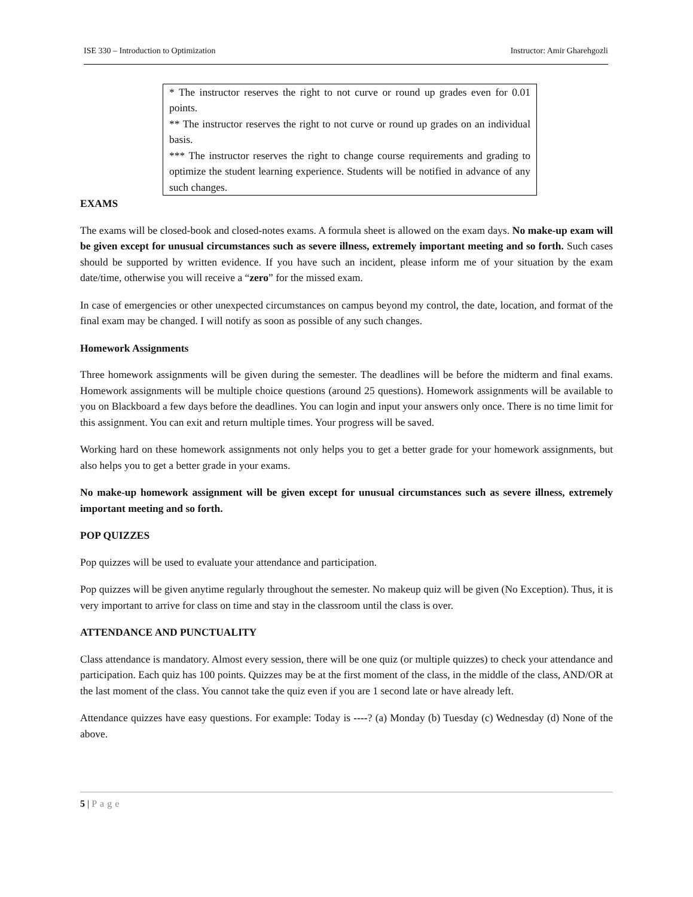ISE 330 – Introduction to Optimization Instructor: Amir Gharehgozli
* The instructor reserves the right to not curve or round up grades even for 0.01 points.
** The instructor reserves the right to not curve or round up grades on an individual basis.
*** The instructor reserves the right to change course requirements and grading to optimize the student learning experience. Students will be notified in advance of any such changes.
EXAMS
The exams will be closed-book and closed-notes exams. A formula sheet is allowed on the exam days. No make-up exam will be given except for unusual circumstances such as severe illness, extremely important meeting and so forth. Such cases should be supported by written evidence. If you have such an incident, please inform me of your situation by the exam date/time, otherwise you will receive a “zero” for the missed exam.
In case of emergencies or other unexpected circumstances on campus beyond my control, the date, location, and format of the final exam may be changed. I will notify as soon as possible of any such changes.
Homework Assignments
Three homework assignments will be given during the semester. The deadlines will be before the midterm and final exams. Homework assignments will be multiple choice questions (around 25 questions). Homework assignments will be available to you on Blackboard a few days before the deadlines. You can login and input your answers only once. There is no time limit for this assignment. You can exit and return multiple times. Your progress will be saved.
Working hard on these homework assignments not only helps you to get a better grade for your homework assignments, but also helps you to get a better grade in your exams.
No make-up homework assignment will be given except for unusual circumstances such as severe illness, extremely important meeting and so forth.
POP QUIZZES
Pop quizzes will be used to evaluate your attendance and participation.
Pop quizzes will be given anytime regularly throughout the semester. No makeup quiz will be given (No Exception). Thus, it is very important to arrive for class on time and stay in the classroom until the class is over.
ATTENDANCE AND PUNCTUALITY
Class attendance is mandatory. Almost every session, there will be one quiz (or multiple quizzes) to check your attendance and participation. Each quiz has 100 points. Quizzes may be at the first moment of the class, in the middle of the class, AND/OR at the last moment of the class. You cannot take the quiz even if you are 1 second late or have already left.
Attendance quizzes have easy questions. For example: Today is ----? (a) Monday (b) Tuesday (c) Wednesday (d) None of the above.
5 | Page